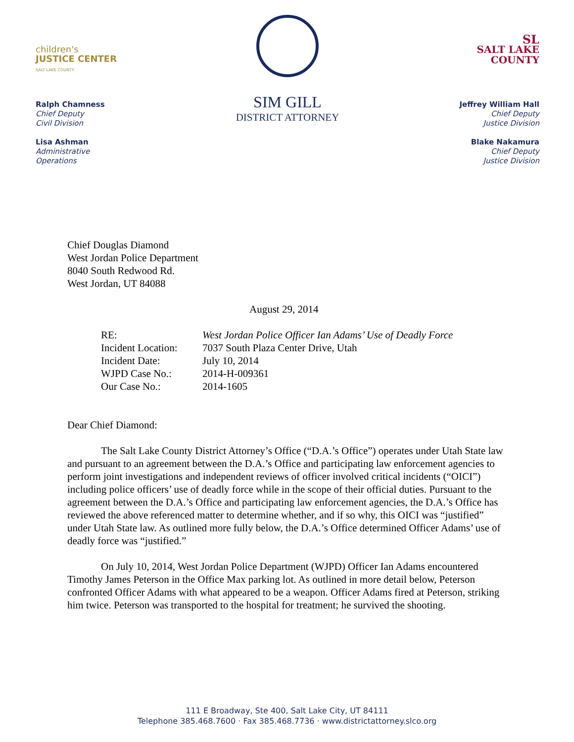children's
JUSTICE CENTER
SALT LAKE COUNTY
Ralph Chamness
Chief Deputy
Civil Division
Lisa Ashman
Administrative
Operations
SIM GILL
DISTRICT ATTORNEY
SL
SALT LAKE
COUNTY
Jeffrey William Hall
Chief Deputy
Justice Division
Blake Nakamura
Chief Deputy
Justice Division
Chief Douglas Diamond
West Jordan Police Department
8040 South Redwood Rd.
West Jordan, UT 84088
August 29, 2014
| RE: | West Jordan Police Officer Ian Adams’ Use of Deadly Force |
| Incident Location: | 7037 South Plaza Center Drive, Utah |
| Incident Date: | July 10, 2014 |
| WJPD Case No.: | 2014-H-009361 |
| Our Case No.: | 2014-1605 |
Dear Chief Diamond:
The Salt Lake County District Attorney’s Office (“D.A.’s Office”) operates under Utah State law and pursuant to an agreement between the D.A.’s Office and participating law enforcement agencies to perform joint investigations and independent reviews of officer involved critical incidents (“OICI”) including police officers’ use of deadly force while in the scope of their official duties. Pursuant to the agreement between the D.A.’s Office and participating law enforcement agencies, the D.A.’s Office has reviewed the above referenced matter to determine whether, and if so why, this OICI was “justified” under Utah State law. As outlined more fully below, the D.A.’s Office determined Officer Adams’ use of deadly force was “justified.”
On July 10, 2014, West Jordan Police Department (WJPD) Officer Ian Adams encountered Timothy James Peterson in the Office Max parking lot. As outlined in more detail below, Peterson confronted Officer Adams with what appeared to be a weapon. Officer Adams fired at Peterson, striking him twice. Peterson was transported to the hospital for treatment; he survived the shooting.
111 E Broadway, Ste 400, Salt Lake City, UT 84111
Telephone 385.468.7600 · Fax 385.468.7736 · www.districtattorney.slco.org